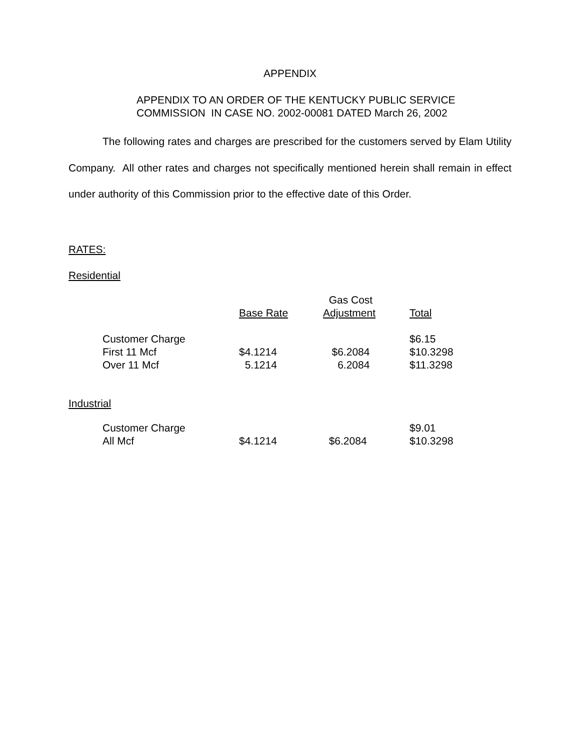APPENDIX
APPENDIX TO AN ORDER OF THE KENTUCKY PUBLIC SERVICE
COMMISSION IN CASE NO. 2002-00081 DATED March 26, 2002
The following rates and charges are prescribed for the customers served by Elam Utility Company. All other rates and charges not specifically mentioned herein shall remain in effect under authority of this Commission prior to the effective date of this Order.
RATES:
Residential
| | Base Rate | Gas Cost Adjustment | Total |
| --- | --- | --- | --- |
| Customer Charge | | | $6.15 |
| First 11 Mcf | $4.1214 | $6.2084 | $10.3298 |
| Over 11 Mcf | 5.1214 | 6.2084 | $11.3298 |
Industrial
| Customer Charge | | | $9.01 |
| All Mcf | $4.1214 | $6.2084 | $10.3298 |